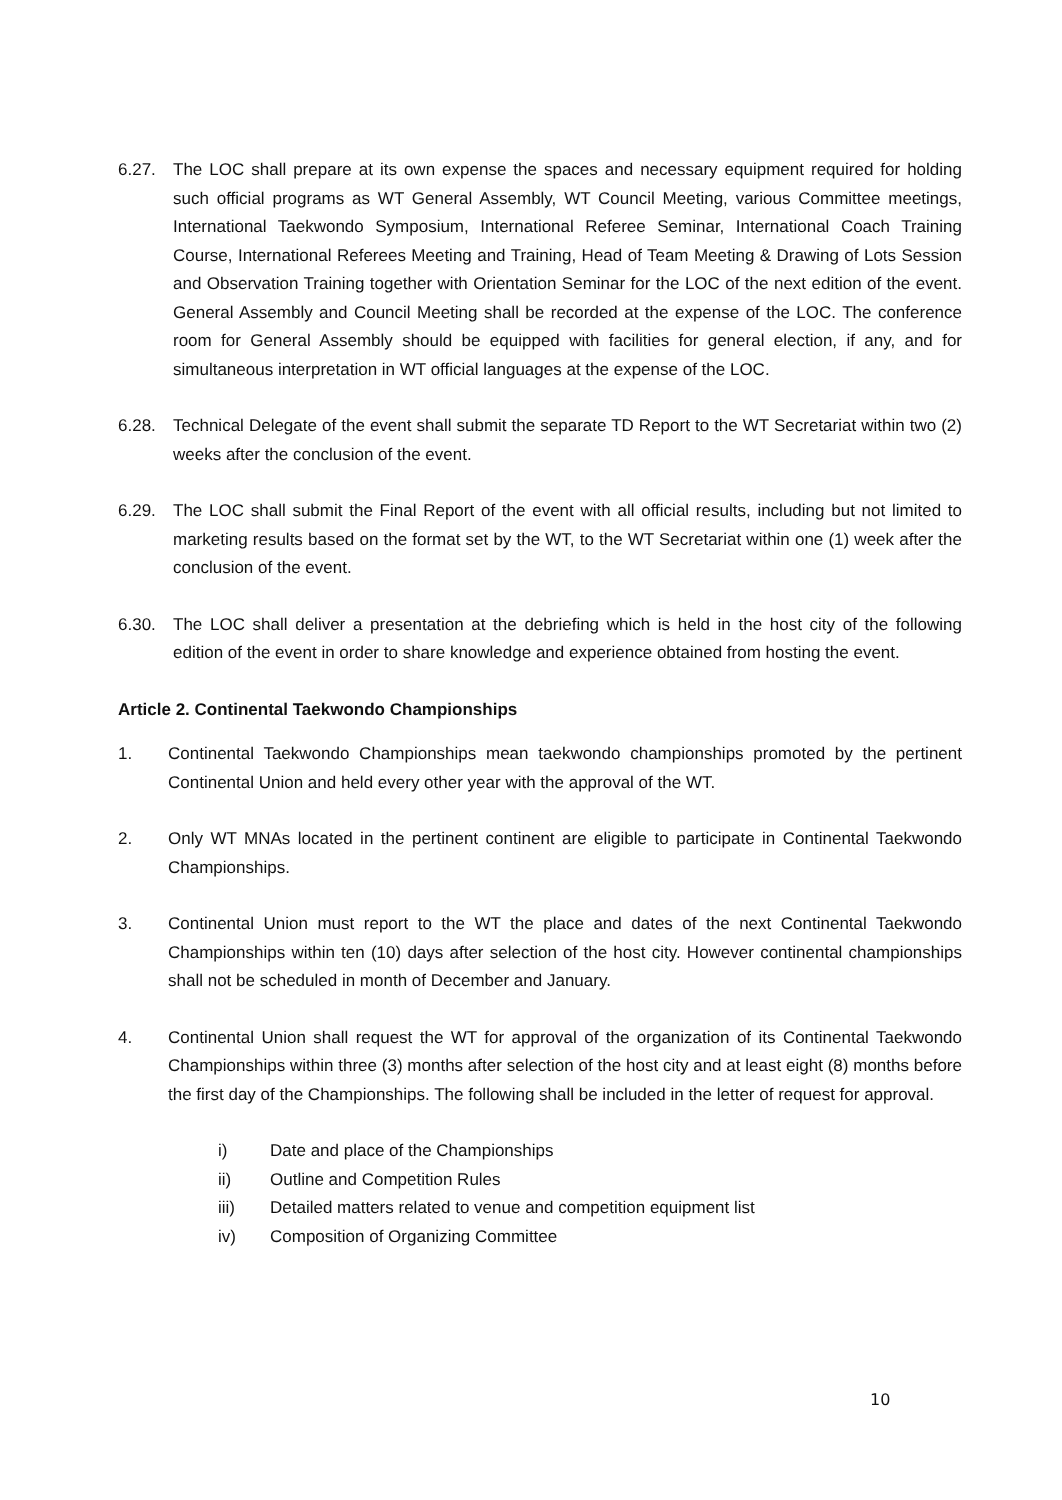6.27. The LOC shall prepare at its own expense the spaces and necessary equipment required for holding such official programs as WT General Assembly, WT Council Meeting, various Committee meetings, International Taekwondo Symposium, International Referee Seminar, International Coach Training Course, International Referees Meeting and Training, Head of Team Meeting & Drawing of Lots Session and Observation Training together with Orientation Seminar for the LOC of the next edition of the event. General Assembly and Council Meeting shall be recorded at the expense of the LOC. The conference room for General Assembly should be equipped with facilities for general election, if any, and for simultaneous interpretation in WT official languages at the expense of the LOC.
6.28. Technical Delegate of the event shall submit the separate TD Report to the WT Secretariat within two (2) weeks after the conclusion of the event.
6.29. The LOC shall submit the Final Report of the event with all official results, including but not limited to marketing results based on the format set by the WT, to the WT Secretariat within one (1) week after the conclusion of the event.
6.30. The LOC shall deliver a presentation at the debriefing which is held in the host city of the following edition of the event in order to share knowledge and experience obtained from hosting the event.
Article 2. Continental Taekwondo Championships
1. Continental Taekwondo Championships mean taekwondo championships promoted by the pertinent Continental Union and held every other year with the approval of the WT.
2. Only WT MNAs located in the pertinent continent are eligible to participate in Continental Taekwondo Championships.
3. Continental Union must report to the WT the place and dates of the next Continental Taekwondo Championships within ten (10) days after selection of the host city. However continental championships shall not be scheduled in month of December and January.
4. Continental Union shall request the WT for approval of the organization of its Continental Taekwondo Championships within three (3) months after selection of the host city and at least eight (8) months before the first day of the Championships. The following shall be included in the letter of request for approval.
i) Date and place of the Championships
ii) Outline and Competition Rules
iii) Detailed matters related to venue and competition equipment list
iv) Composition of Organizing Committee
10